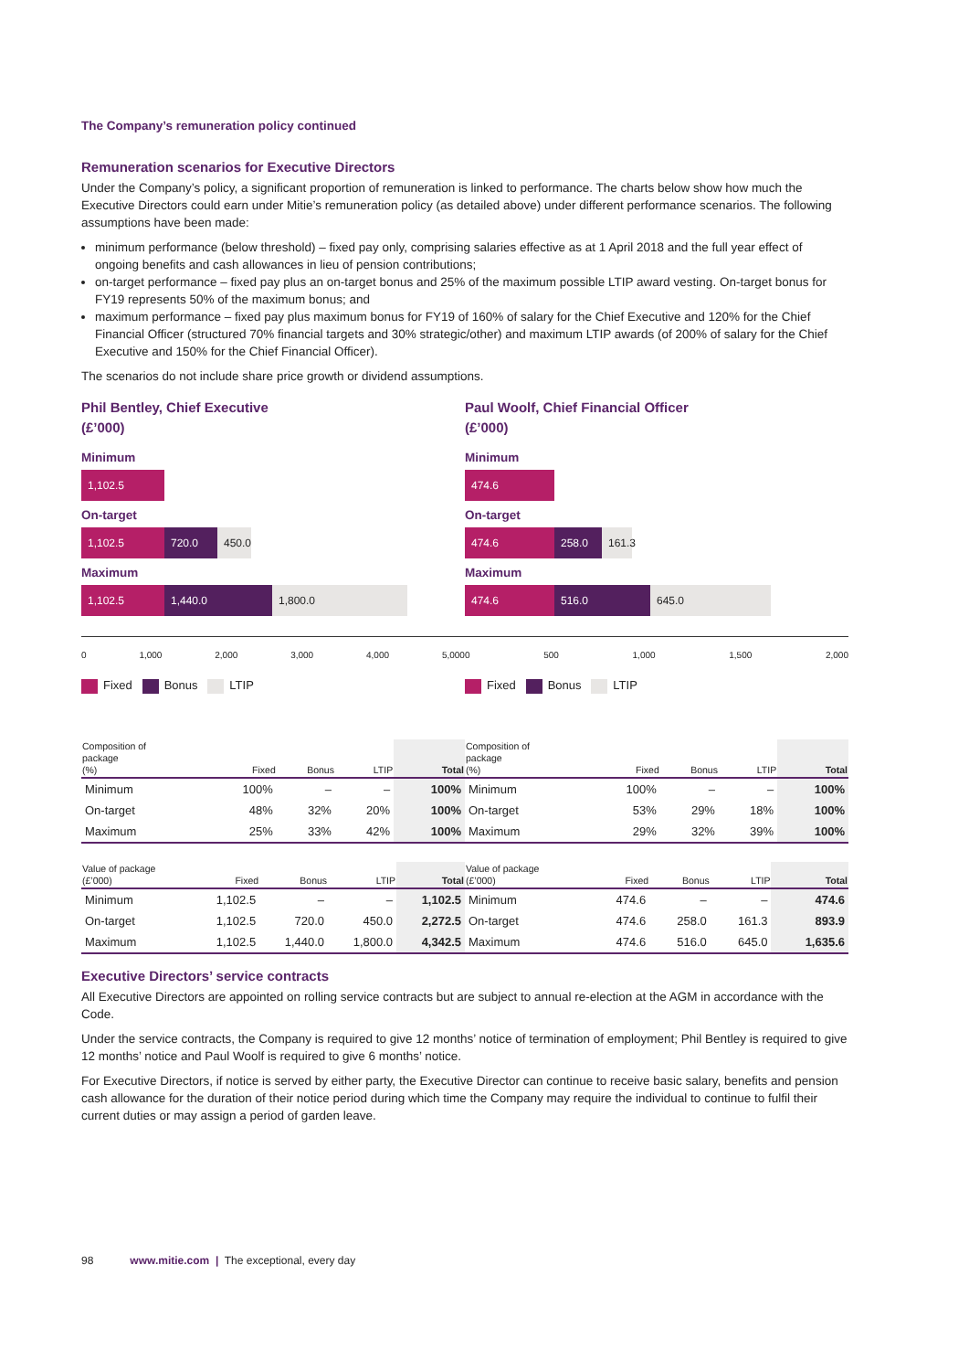The Company’s remuneration policy continued
Remuneration scenarios for Executive Directors
Under the Company’s policy, a significant proportion of remuneration is linked to performance. The charts below show how much the Executive Directors could earn under Mitie’s remuneration policy (as detailed above) under different performance scenarios. The following assumptions have been made:
minimum performance (below threshold) – fixed pay only, comprising salaries effective as at 1 April 2018 and the full year effect of ongoing benefits and cash allowances in lieu of pension contributions;
on-target performance – fixed pay plus an on-target bonus and 25% of the maximum possible LTIP award vesting. On-target bonus for FY19 represents 50% of the maximum bonus; and
maximum performance – fixed pay plus maximum bonus for FY19 of 160% of salary for the Chief Executive and 120% for the Chief Financial Officer (structured 70% financial targets and 30% strategic/other) and maximum LTIP awards (of 200% of salary for the Chief Executive and 150% for the Chief Financial Officer).
The scenarios do not include share price growth or dividend assumptions.
Phil Bentley, Chief Executive
(£’000)
Minimum
1,102.5
On-target
1,102.5 720.0 450.0
Maximum
1,102.5 1,440.0 1,800.0
0 1,000 2,000 3,000 4,000 5,000
Fixed Bonus LTIP
Paul Woolf, Chief Financial Officer
(£’000)
Minimum
474.6
On-target
474.6 258.0 161.3
Maximum
474.6 516.0 645.0
0 500 1,000 1,500 2,000
Fixed Bonus LTIP
| Composition of package (%) | Fixed | Bonus | LTIP | Total |
| --- | --- | --- | --- | --- |
| Minimum | 100% | – | – | 100% |
| On-target | 48% | 32% | 20% | 100% |
| Maximum | 25% | 33% | 42% | 100% |
| Composition of package (%) | Fixed | Bonus | LTIP | Total |
| --- | --- | --- | --- | --- |
| Minimum | 100% | – | – | 100% |
| On-target | 53% | 29% | 18% | 100% |
| Maximum | 29% | 32% | 39% | 100% |
| Value of package (£’000) | Fixed | Bonus | LTIP | Total |
| --- | --- | --- | --- | --- |
| Minimum | 1,102.5 | – | – | 1,102.5 |
| On-target | 1,102.5 | 720.0 | 450.0 | 2,272.5 |
| Maximum | 1,102.5 | 1,440.0 | 1,800.0 | 4,342.5 |
| Value of package (£’000) | Fixed | Bonus | LTIP | Total |
| --- | --- | --- | --- | --- |
| Minimum | 474.6 | – | – | 474.6 |
| On-target | 474.6 | 258.0 | 161.3 | 893.9 |
| Maximum | 474.6 | 516.0 | 645.0 | 1,635.6 |
Executive Directors’ service contracts
All Executive Directors are appointed on rolling service contracts but are subject to annual re-election at the AGM in accordance with the Code.
Under the service contracts, the Company is required to give 12 months’ notice of termination of employment; Phil Bentley is required to give 12 months’ notice and Paul Woolf is required to give 6 months’ notice.
For Executive Directors, if notice is served by either party, the Executive Director can continue to receive basic salary, benefits and pension cash allowance for the duration of their notice period during which time the Company may require the individual to continue to fulfil their current duties or may assign a period of garden leave.
98 www.mitie.com | The exceptional, every day